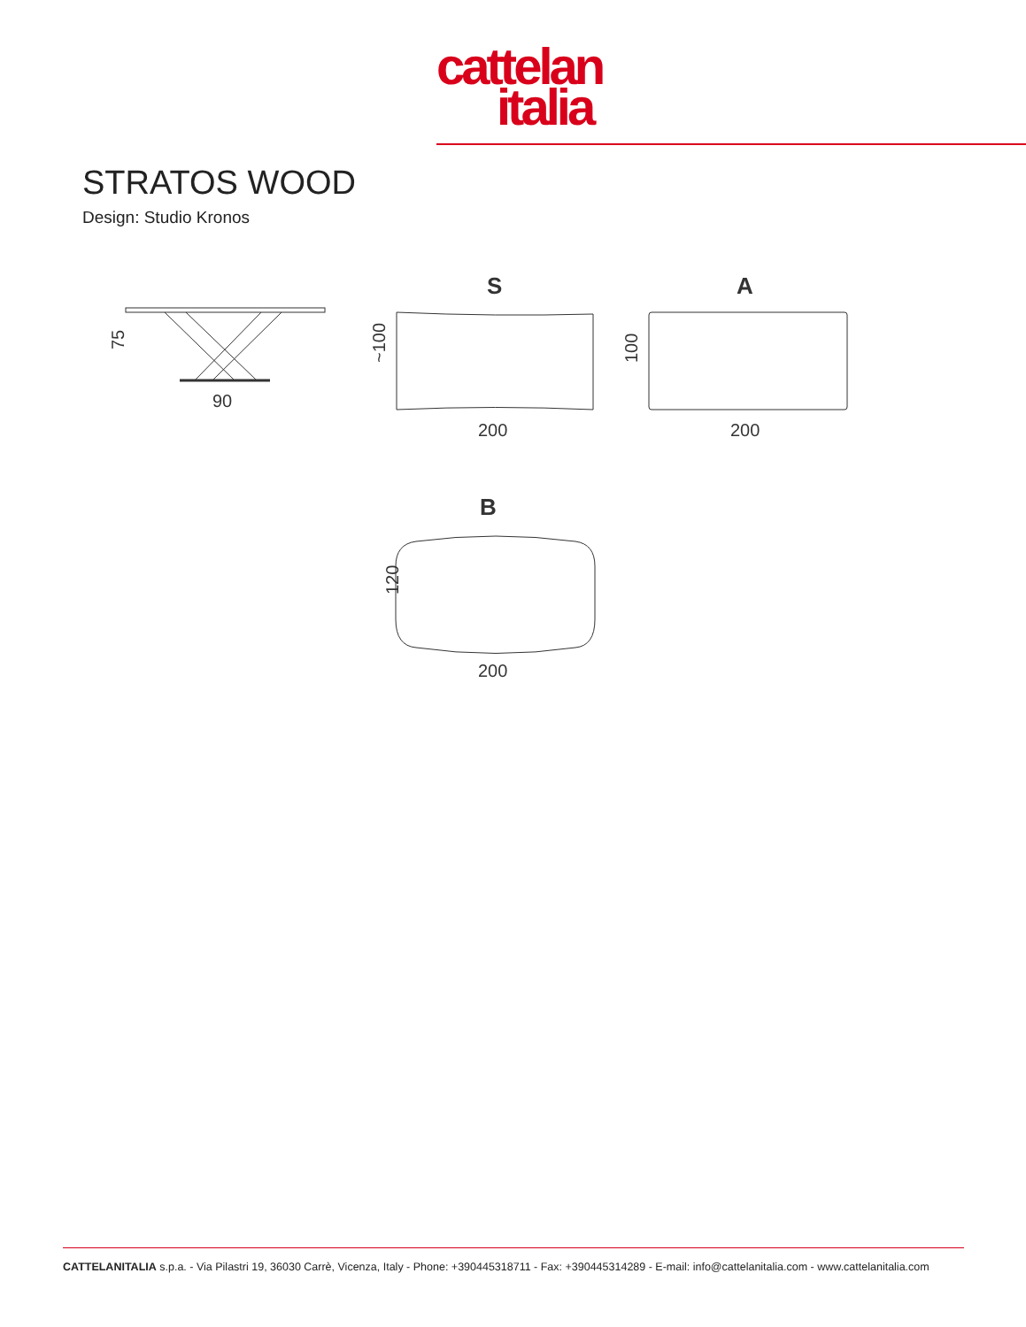cattelan
italia
STRATOS WOOD
Design: Studio Kronos
75
90
S
~100
200
A
100
200
B
120
200
CATTELANITALIA s.p.a. - Via Pilastri 19, 36030 Carrè, Vicenza, Italy - Phone: +390445318711 - Fax: +390445314289 - E-mail: info@cattelanitalia.com - www.cattelanitalia.com